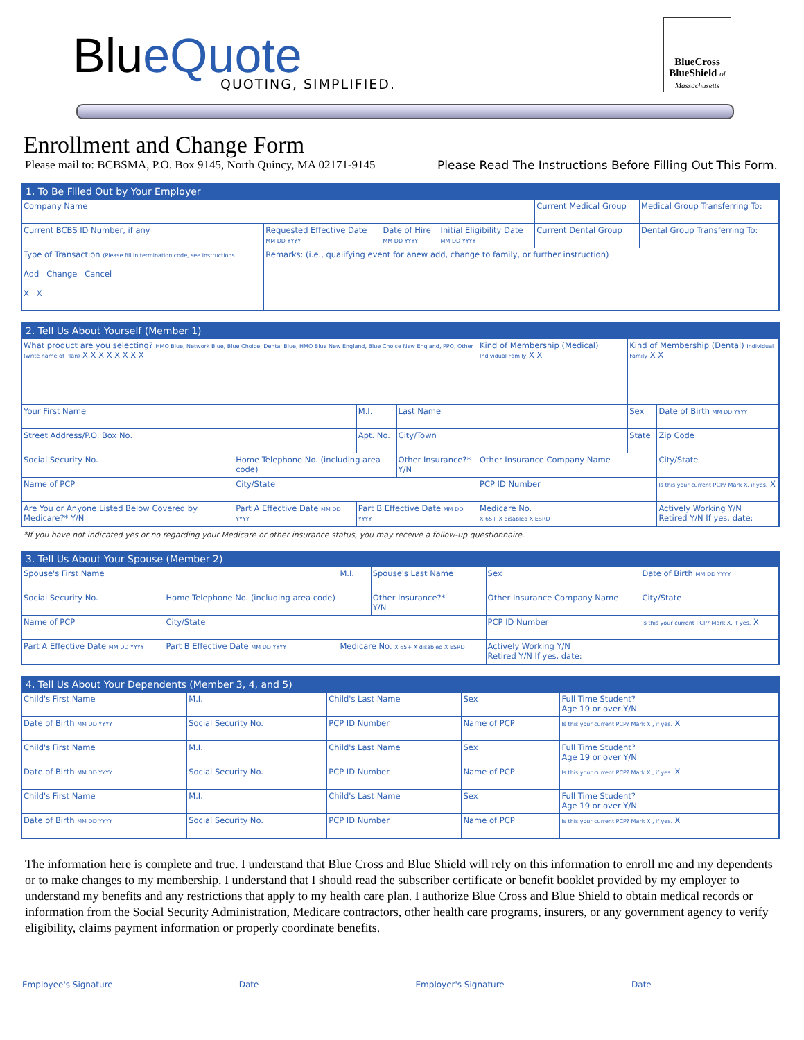Blu eQuote QUOTING, SIMPLIFIED.
BlueCross BlueShield of Massachusetts
Enrollment and Change Form
Please mail to: BCBSMA, P.O. Box 9145, North Quincy, MA 02171-9145 Please Read The Instructions Before Filling Out This Form.
1. To Be Filled Out by Your Employer
| Company Name | | | | Current Medical Group | Medical Group Transferring To: |
| Current BCBS ID Number, if any | Requested Effective Date MM DD YYYY | Date of Hire MM DD YYYY | Initial Eligibility Date MM DD YYYY | Current Dental Group | Dental Group Transferring To: |
| Type of Transaction (Please fill in termination code, see instructions. Add Change Cancel X X | Remarks: (i.e., qualifying event for anew add, change to family, or further instruction) | | | | |
2. Tell Us About Yourself (Member 1)
| What product are you selecting? HMO Blue, Network Blue, Blue Choice, Dental Blue, HMO Blue New England, Blue Choice New England, PPO, Other (write name of Plan) X X X X X X X X | | | | Kind of Membership (Medical) Individual Family X X | Kind of Membership (Dental) Individual Family X X | |
| Your First Name | | M.I. | Last Name | | Sex | Date of Birth MM DD YYYY |
| Street Address/P.O. Box No. | | Apt. No. | City/Town | | State | Zip Code |
| Social Security No. | Home Telephone No. (including area code) | | Other Insurance?* Y/N | Other Insurance Company Name | | City/State |
| Name of PCP | City/State | | | PCP ID Number | | Is this your current PCP? Mark X, if yes. X |
| Are You or Anyone Listed Below Covered by Medicare?* Y/N | Part A Effective Date MM DD YYYY | Part B Effective Date MM DD YYYY | | Medicare No. X 65+ X disabled X ESRD | | Actively Working Y/N Retired Y/N If yes, date: |
*If you have not indicated yes or no regarding your Medicare or other insurance status, you may receive a follow-up questionnaire.
3. Tell Us About Your Spouse (Member 2)
| Spouse's First Name | | M.I. | Spouse's Last Name | | Sex | Date of Birth MM DD YYYY |
| Social Security No. | Home Telephone No. (including area code) | | Other Insurance?* Y/N | Other Insurance Company Name | | City/State |
| Name of PCP | City/State | | | PCP ID Number | | Is this your current PCP? Mark X, if yes. X |
| Part A Effective Date MM DD YYYY | Part B Effective Date MM DD YYYY | Medicare No. X 65+ X disabled X ESRD | | Actively Working Y/N Retired Y/N If yes, date: | | |
4. Tell Us About Your Dependents (Member 3, 4, and 5)
| Child's First Name | | M.I. | Child's Last Name | | Sex | Full Time Student? Age 19 or over Y/N |
| Date of Birth MM DD YYYY | Social Security No. | | PCP ID Number | Name of PCP | | Is this your current PCP? Mark X , if yes. X |
| Child's First Name | | M.I. | Child's Last Name | | Sex | Full Time Student? Age 19 or over Y/N |
| Date of Birth MM DD YYYY | Social Security No. | | PCP ID Number | Name of PCP | | Is this your current PCP? Mark X , if yes. X |
| Child's First Name | | M.I. | Child's Last Name | | Sex | Full Time Student? Age 19 or over Y/N |
| Date of Birth MM DD YYYY | Social Security No. | | PCP ID Number | Name of PCP | | Is this your current PCP? Mark X , if yes. X |
The information here is complete and true. I understand that Blue Cross and Blue Shield will rely on this information to enroll me and my dependents or to make changes to my membership. I understand that I should read the subscriber certificate or benefit booklet provided by my employer to understand my benefits and any restrictions that apply to my health care plan. I authorize Blue Cross and Blue Shield to obtain medical records or information from the Social Security Administration, Medicare contractors, other health care programs, insurers, or any government agency to verify eligibility, claims payment information or properly coordinate benefits.
Employee's Signature Date Employer's Signature Date